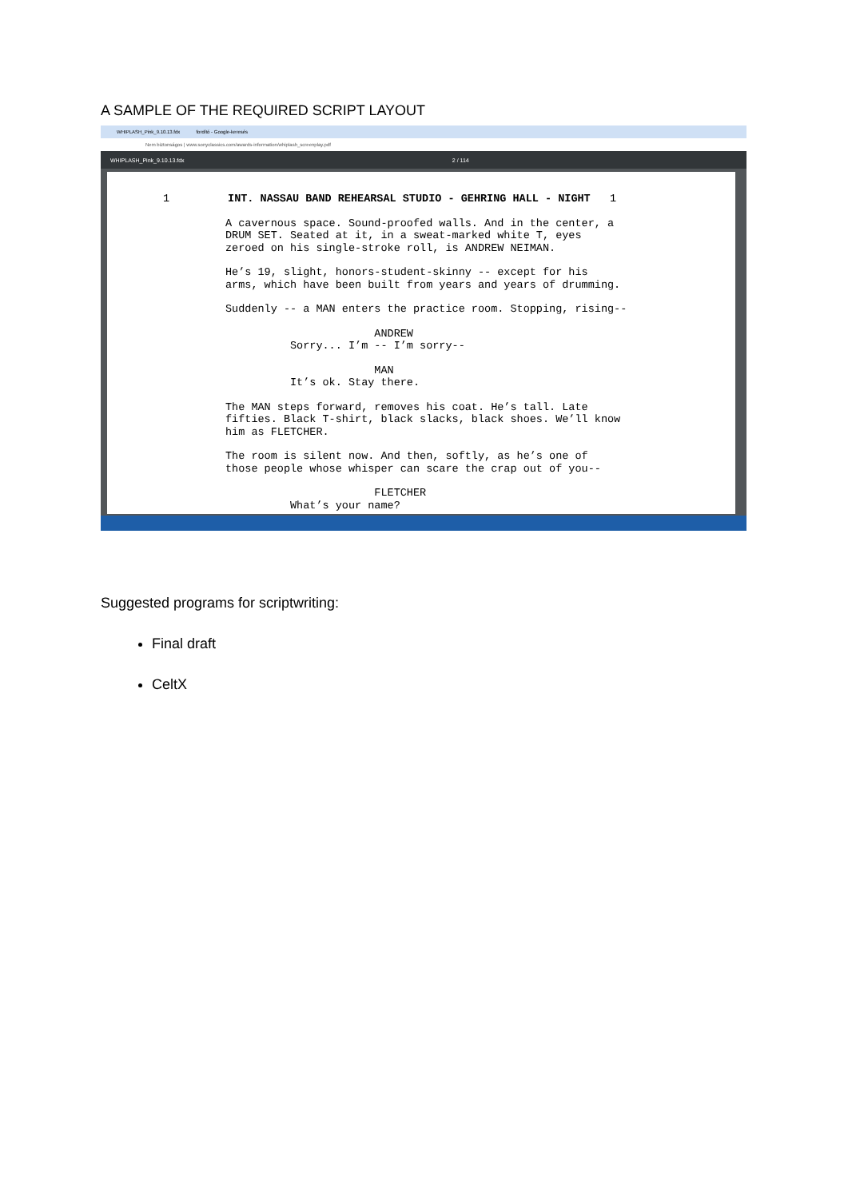A SAMPLE OF THE REQUIRED SCRIPT LAYOUT
WHIPLASH_Pink_9.10.13.fdx fordító - Google-keresés
Nem biztonságos | www.sonyclassics.com/awards-information/whiplash_screenplay.pdf
WHIPLASH_Pink_9.10.13.fdx 2 / 114
1 INT. NASSAU BAND REHEARSAL STUDIO - GEHRING HALL - NIGHT 1
A cavernous space. Sound-proofed walls. And in the center, a DRUM SET. Seated at it, in a sweat-marked white T, eyes zeroed on his single-stroke roll, is ANDREW NEIMAN.
He’s 19, slight, honors-student-skinny -- except for his arms, which have been built from years and years of drumming.
Suddenly -- a MAN enters the practice room. Stopping, rising--
ANDREW Sorry... I’m -- I’m sorry--
MAN It’s ok. Stay there.
The MAN steps forward, removes his coat. He’s tall. Late fifties. Black T-shirt, black slacks, black shoes. We’ll know him as FLETCHER.
The room is silent now. And then, softly, as he’s one of those people whose whisper can scare the crap out of you--
FLETCHER What’s your name?
Suggested programs for scriptwriting:
Final draft
CeltX